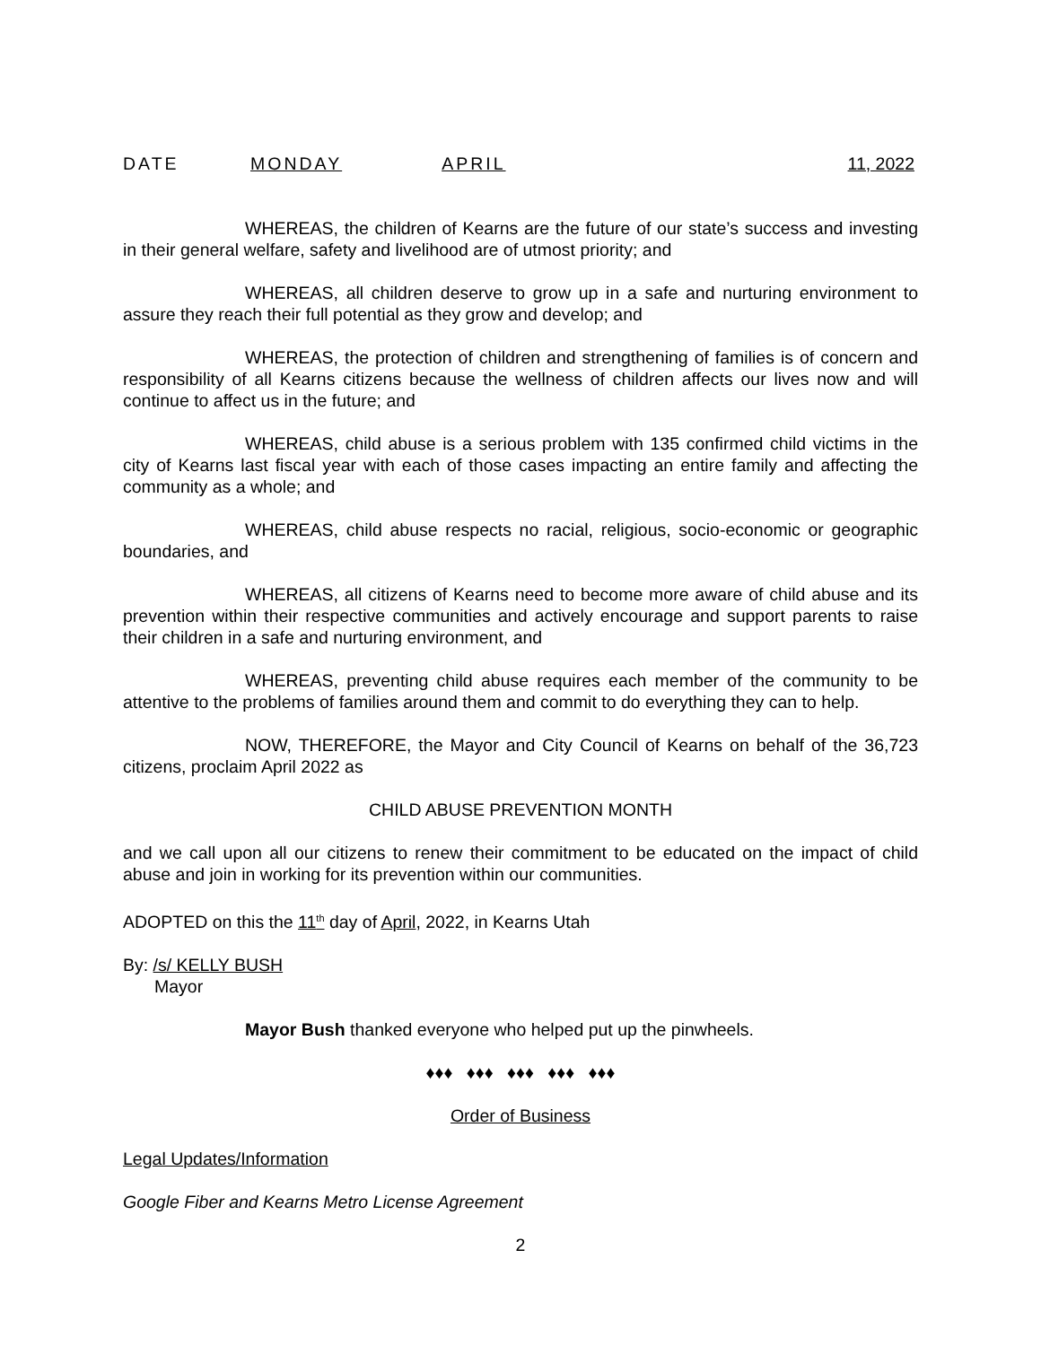DATE MONDAY APRIL 11, 2022
WHEREAS, the children of Kearns are the future of our state’s success and investing in their general welfare, safety and livelihood are of utmost priority; and
WHEREAS, all children deserve to grow up in a safe and nurturing environment to assure they reach their full potential as they grow and develop; and
WHEREAS, the protection of children and strengthening of families is of concern and responsibility of all Kearns citizens because the wellness of children affects our lives now and will continue to affect us in the future; and
WHEREAS, child abuse is a serious problem with 135 confirmed child victims in the city of Kearns last fiscal year with each of those cases impacting an entire family and affecting the community as a whole; and
WHEREAS, child abuse respects no racial, religious, socio-economic or geographic boundaries, and
WHEREAS, all citizens of Kearns need to become more aware of child abuse and its prevention within their respective communities and actively encourage and support parents to raise their children in a safe and nurturing environment, and
WHEREAS, preventing child abuse requires each member of the community to be attentive to the problems of families around them and commit to do everything they can to help.
NOW, THEREFORE, the Mayor and City Council of Kearns on behalf of the 36,723 citizens, proclaim April 2022 as
CHILD ABUSE PREVENTION MONTH
and we call upon all our citizens to renew their commitment to be educated on the impact of child abuse and join in working for its prevention within our communities.
ADOPTED on this the 11<sup>th</sup> day of April, 2022, in Kearns Utah
By: /s/ KELLY BUSH
Mayor
Mayor Bush thanked everyone who helped put up the pinwheels.
♦♦♦ ♦♦♦ ♦♦♦ ♦♦♦ ♦♦♦
Order of Business
Legal Updates/Information
Google Fiber and Kearns Metro License Agreement
2